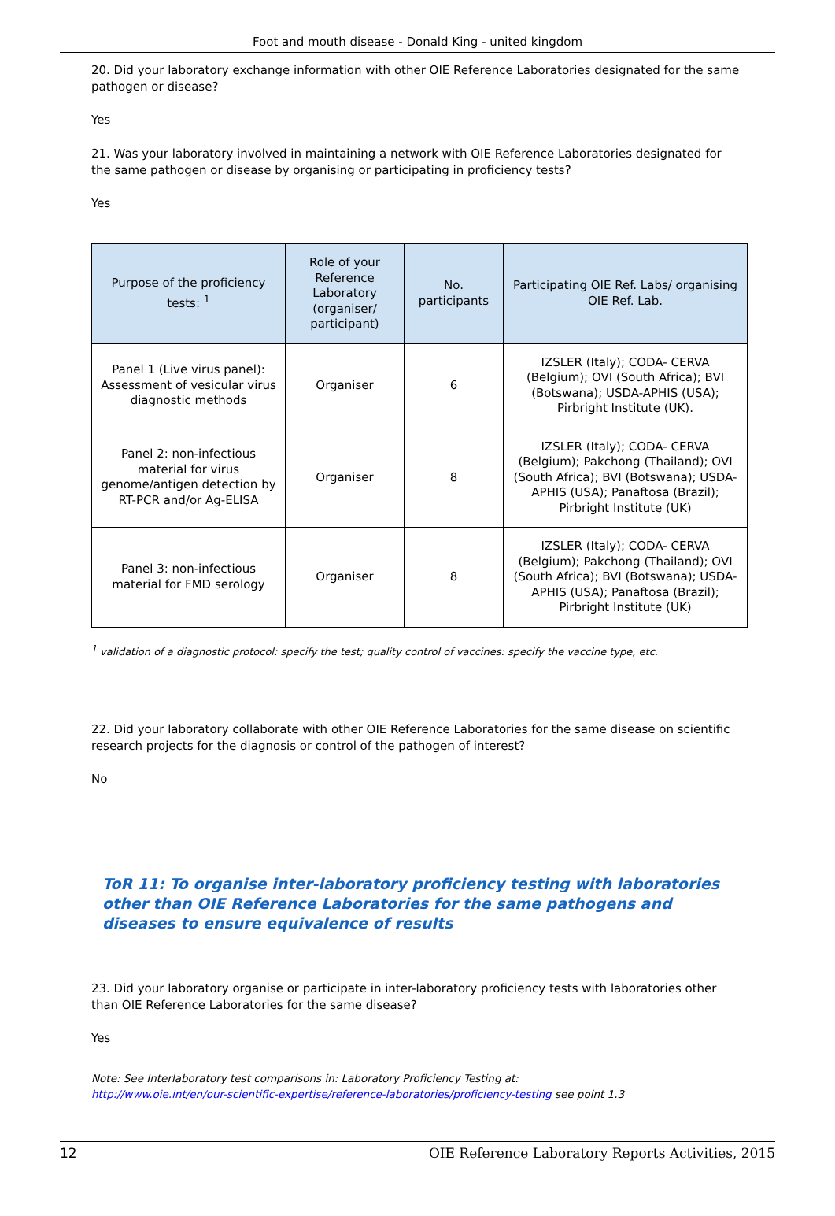Foot and mouth disease - Donald King - united kingdom
20. Did your laboratory exchange information with other OIE Reference Laboratories designated for the same pathogen or disease?
Yes
21. Was your laboratory involved in maintaining a network with OIE Reference Laboratories designated for the same pathogen or disease by organising or participating in proficiency tests?
Yes
| Purpose of the proficiency tests: <sup>1</sup> | Role of your Reference Laboratory (organiser/ participant) | No. participants | Participating OIE Ref. Labs/ organising OIE Ref. Lab. |
| --- | --- | --- | --- |
| Panel 1 (Live virus panel): Assessment of vesicular virus diagnostic methods | Organiser | 6 | IZSLER (Italy); CODA- CERVA (Belgium); OVI (South Africa); BVI (Botswana); USDA-APHIS (USA); Pirbright Institute (UK). |
| Panel 2: non-infectious material for virus genome/antigen detection by RT-PCR and/or Ag-ELISA | Organiser | 8 | IZSLER (Italy); CODA- CERVA (Belgium); Pakchong (Thailand); OVI (South Africa); BVI (Botswana); USDA-APHIS (USA); Panaftosa (Brazil); Pirbright Institute (UK) |
| Panel 3: non-infectious material for FMD serology | Organiser | 8 | IZSLER (Italy); CODA- CERVA (Belgium); Pakchong (Thailand); OVI (South Africa); BVI (Botswana); USDA-APHIS (USA); Panaftosa (Brazil); Pirbright Institute (UK) |
<sup>1</sup> validation of a diagnostic protocol: specify the test; quality control of vaccines: specify the vaccine type, etc.
22. Did your laboratory collaborate with other OIE Reference Laboratories for the same disease on scientific research projects for the diagnosis or control of the pathogen of interest?
No
ToR 11: To organise inter-laboratory proficiency testing with laboratories other than OIE Reference Laboratories for the same pathogens and diseases to ensure equivalence of results
23. Did your laboratory organise or participate in inter-laboratory proficiency tests with laboratories other than OIE Reference Laboratories for the same disease?
Yes
Note: See Interlaboratory test comparisons in: Laboratory Proficiency Testing at:
http://www.oie.int/en/our-scientific-expertise/reference-laboratories/proficiency-testing see point 1.3
12 OIE Reference Laboratory Reports Activities, 2015